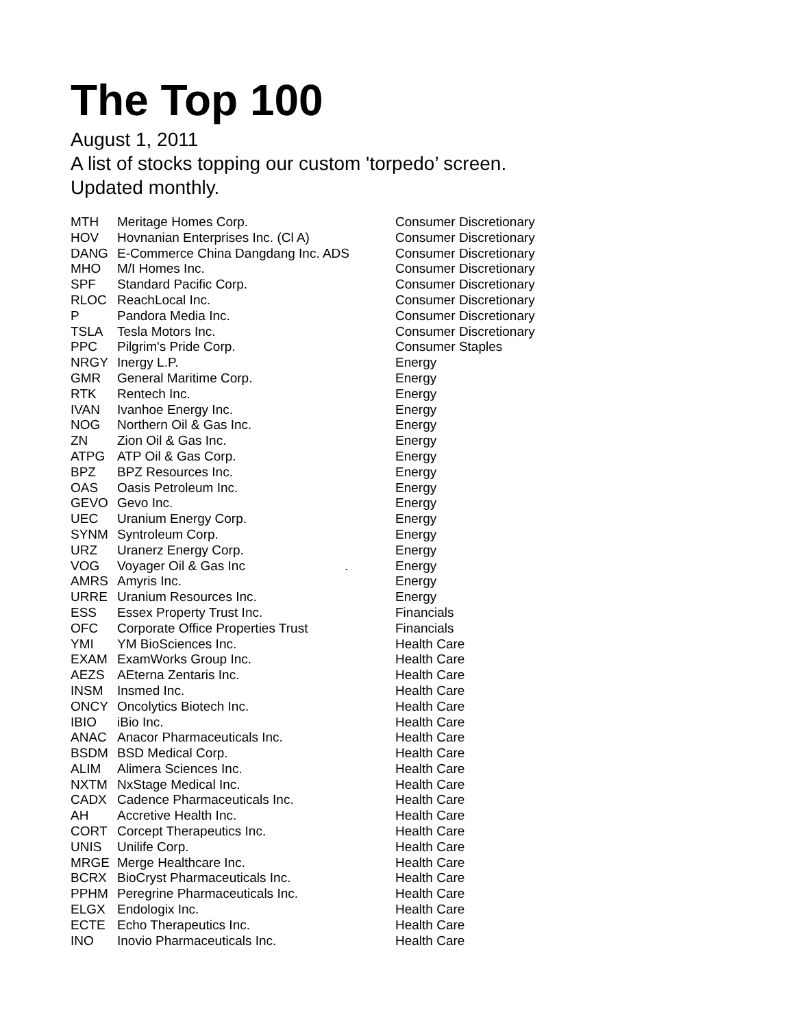The Top 100
August 1, 2011
A list of stocks topping our custom 'torpedo’ screen.
Updated monthly.
| MTH | Meritage Homes Corp. | Consumer Discretionary |
| HOV | Hovnanian Enterprises Inc. (Cl A) | Consumer Discretionary |
| DANG | E-Commerce China Dangdang Inc. ADS | Consumer Discretionary |
| MHO | M/I Homes Inc. | Consumer Discretionary |
| SPF | Standard Pacific Corp. | Consumer Discretionary |
| RLOC | ReachLocal Inc. | Consumer Discretionary |
| P | Pandora Media Inc. | Consumer Discretionary |
| TSLA | Tesla Motors Inc. | Consumer Discretionary |
| PPC | Pilgrim's Pride Corp. | Consumer Staples |
| NRGY | Inergy L.P. | Energy |
| GMR | General Maritime Corp. | Energy |
| RTK | Rentech Inc. | Energy |
| IVAN | Ivanhoe Energy Inc. | Energy |
| NOG | Northern Oil & Gas Inc. | Energy |
| ZN | Zion Oil & Gas Inc. | Energy |
| ATPG | ATP Oil & Gas Corp. | Energy |
| BPZ | BPZ Resources Inc. | Energy |
| OAS | Oasis Petroleum Inc. | Energy |
| GEVO | Gevo Inc. | Energy |
| UEC | Uranium Energy Corp. | Energy |
| SYNM | Syntroleum Corp. | Energy |
| URZ | Uranerz Energy Corp. | Energy |
| VOG | Voyager Oil & Gas Inc . | Energy |
| AMRS | Amyris Inc. | Energy |
| URRE | Uranium Resources Inc. | Energy |
| ESS | Essex Property Trust Inc. | Financials |
| OFC | Corporate Office Properties Trust | Financials |
| YMI | YM BioSciences Inc. | Health Care |
| EXAM | ExamWorks Group Inc. | Health Care |
| AEZS | AEterna Zentaris Inc. | Health Care |
| INSM | Insmed Inc. | Health Care |
| ONCY | Oncolytics Biotech Inc. | Health Care |
| IBIO | iBio Inc. | Health Care |
| ANAC | Anacor Pharmaceuticals Inc. | Health Care |
| BSDM | BSD Medical Corp. | Health Care |
| ALIM | Alimera Sciences Inc. | Health Care |
| NXTM | NxStage Medical Inc. | Health Care |
| CADX | Cadence Pharmaceuticals Inc. | Health Care |
| AH | Accretive Health Inc. | Health Care |
| CORT | Corcept Therapeutics Inc. | Health Care |
| UNIS | Unilife Corp. | Health Care |
| MRGE | Merge Healthcare Inc. | Health Care |
| BCRX | BioCryst Pharmaceuticals Inc. | Health Care |
| PPHM | Peregrine Pharmaceuticals Inc. | Health Care |
| ELGX | Endologix Inc. | Health Care |
| ECTE | Echo Therapeutics Inc. | Health Care |
| INO | Inovio Pharmaceuticals Inc. | Health Care |